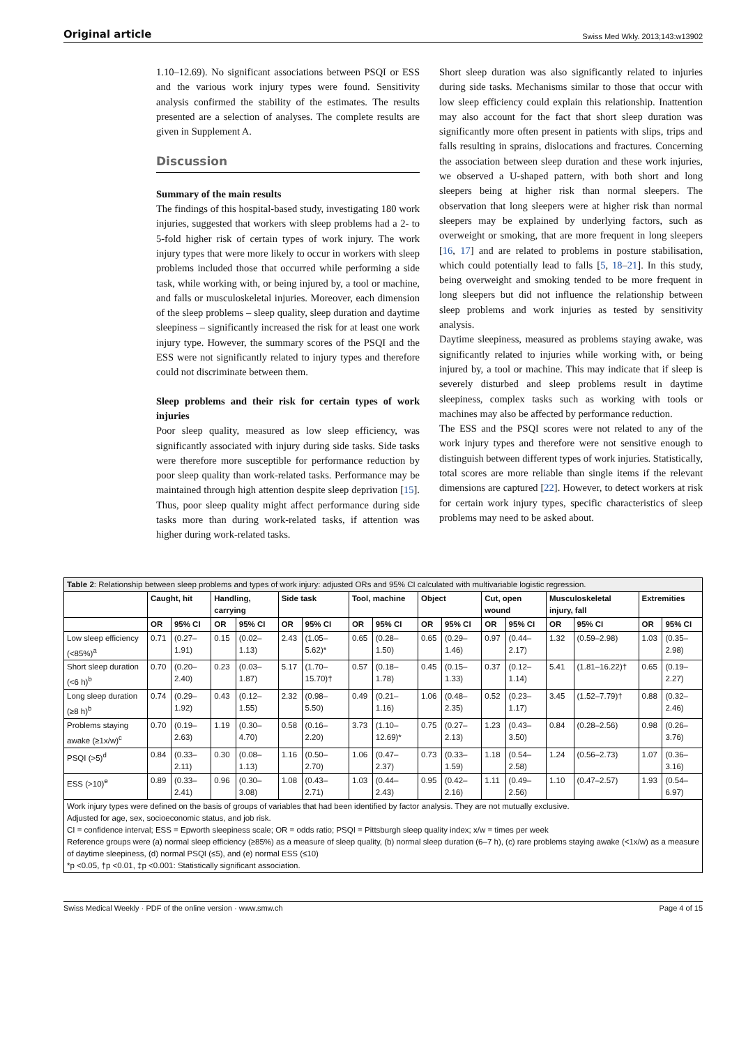Original article Swiss Med Wkly. 2013;143:w13902
1.10–12.69). No significant associations between PSQI or ESS and the various work injury types were found. Sensitivity analysis confirmed the stability of the estimates. The results presented are a selection of analyses. The complete results are given in Supplement A.
Discussion
Summary of the main results
The findings of this hospital-based study, investigating 180 work injuries, suggested that workers with sleep problems had a 2- to 5-fold higher risk of certain types of work injury. The work injury types that were more likely to occur in workers with sleep problems included those that occurred while performing a side task, while working with, or being injured by, a tool or machine, and falls or musculoskeletal injuries. Moreover, each dimension of the sleep problems – sleep quality, sleep duration and daytime sleepiness – significantly increased the risk for at least one work injury type. However, the summary scores of the PSQI and the ESS were not significantly related to injury types and therefore could not discriminate between them.
Sleep problems and their risk for certain types of work injuries
Poor sleep quality, measured as low sleep efficiency, was significantly associated with injury during side tasks. Side tasks were therefore more susceptible for performance reduction by poor sleep quality than work-related tasks. Performance may be maintained through high attention despite sleep deprivation [15]. Thus, poor sleep quality might affect performance during side tasks more than during work-related tasks, if attention was higher during work-related tasks.
Short sleep duration was also significantly related to injuries during side tasks. Mechanisms similar to those that occur with low sleep efficiency could explain this relationship. Inattention may also account for the fact that short sleep duration was significantly more often present in patients with slips, trips and falls resulting in sprains, dislocations and fractures. Concerning the association between sleep duration and these work injuries, we observed a U-shaped pattern, with both short and long sleepers being at higher risk than normal sleepers. The observation that long sleepers were at higher risk than normal sleepers may be explained by underlying factors, such as overweight or smoking, that are more frequent in long sleepers [16, 17] and are related to problems in posture stabilisation, which could potentially lead to falls [5, 18–21]. In this study, being overweight and smoking tended to be more frequent in long sleepers but did not influence the relationship between sleep problems and work injuries as tested by sensitivity analysis.
Daytime sleepiness, measured as problems staying awake, was significantly related to injuries while working with, or being injured by, a tool or machine. This may indicate that if sleep is severely disturbed and sleep problems result in daytime sleepiness, complex tasks such as working with tools or machines may also be affected by performance reduction.
The ESS and the PSQI scores were not related to any of the work injury types and therefore were not sensitive enough to distinguish between different types of work injuries. Statistically, total scores are more reliable than single items if the relevant dimensions are captured [22]. However, to detect workers at risk for certain work injury types, specific characteristics of sleep problems may need to be asked about.
| Table 2 : Relationship between sleep problems and types of work injury: adjusted ORs and 95% CI calculated with multivariable logistic regression. | | | | | | | | | | | | | | | | |
| | Caught, hit | | Handling, carrying | | Side task | | Tool, machine | | Object | | Cut, open wound | | Musculoskeletal injury, fall | | Extremities | |
| | OR | 95% CI | OR | 95% CI | OR | 95% CI | OR | 95% CI | OR | 95% CI | OR | 95% CI | OR | 95% CI | OR | 95% CI |
| Low sleep efficiency (<85%)<sup>a</sup> | 0.71 | (0.27–1.91) | 0.15 | (0.02–1.13) | 2.43 | (1.05–5.62)* | 0.65 | (0.28–1.50) | 0.65 | (0.29–1.46) | 0.97 | (0.44–2.17) | 1.32 | (0.59–2.98) | 1.03 | (0.35–2.98) |
| Short sleep duration (<6 h)<sup>b</sup> | 0.70 | (0.20–2.40) | 0.23 | (0.03–1.87) | 5.17 | (1.70–15.70)† | 0.57 | (0.18–1.78) | 0.45 | (0.15–1.33) | 0.37 | (0.12–1.14) | 5.41 | (1.81–16.22)† | 0.65 | (0.19–2.27) |
| Long sleep duration (≥8 h)<sup>b</sup> | 0.74 | (0.29–1.92) | 0.43 | (0.12–1.55) | 2.32 | (0.98–5.50) | 0.49 | (0.21–1.16) | 1.06 | (0.48–2.35) | 0.52 | (0.23–1.17) | 3.45 | (1.52–7.79)† | 0.88 | (0.32–2.46) |
| Problems staying awake (≥1x/w)<sup>c</sup> | 0.70 | (0.19–2.63) | 1.19 | (0.30–4.70) | 0.58 | (0.16–2.20) | 3.73 | (1.10–12.69)* | 0.75 | (0.27–2.13) | 1.23 | (0.43–3.50) | 0.84 | (0.28–2.56) | 0.98 | (0.26–3.76) |
| PSQI (>5)<sup>d</sup> | 0.84 | (0.33–2.11) | 0.30 | (0.08–1.13) | 1.16 | (0.50–2.70) | 1.06 | (0.47–2.37) | 0.73 | (0.33–1.59) | 1.18 | (0.54–2.58) | 1.24 | (0.56–2.73) | 1.07 | (0.36–3.16) |
| ESS (>10)<sup>e</sup> | 0.89 | (0.33–2.41) | 0.96 | (0.30–3.08) | 1.08 | (0.43–2.71) | 1.03 | (0.44–2.43) | 0.95 | (0.42–2.16) | 1.11 | (0.49–2.56) | 1.10 | (0.47–2.57) | 1.93 | (0.54–6.97) |
| Work injury types were defined on the basis of groups of variables that had been identified by factor analysis. They are not mutually exclusive. Adjusted for age, sex, socioeconomic status, and job risk. CI = confidence interval; ESS = Epworth sleepiness scale; OR = odds ratio; PSQI = Pittsburgh sleep quality index; x/w = times per week Reference groups were (a) normal sleep efficiency (≥85%) as a measure of sleep quality, (b) normal sleep duration (6–7 h), (c) rare problems staying awake (<1x/w) as a measure of daytime sleepiness, (d) normal PSQI (≤5), and (e) normal ESS (≤10) *p <0.05, †p <0.01, ‡p <0.001: Statistically significant association. | | | | | | | | | | | | | | | | |
Swiss Medical Weekly · PDF of the online version · www.smw.ch Page 4 of 15